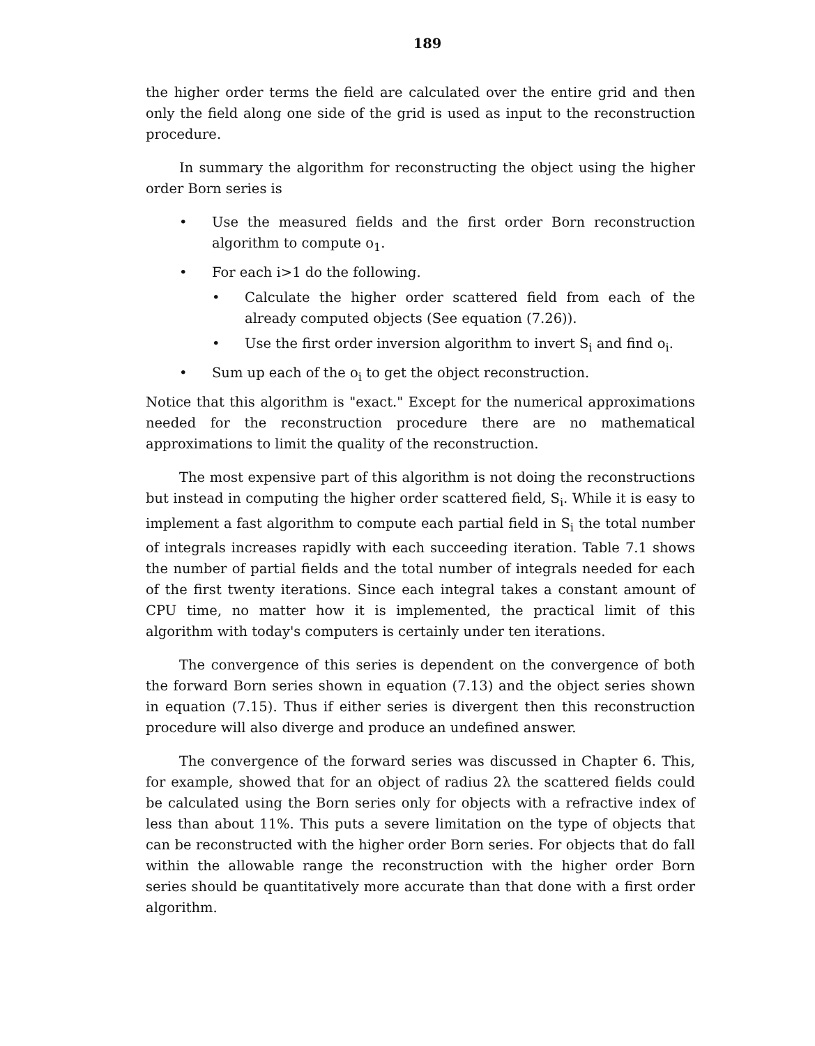189
the higher order terms the field are calculated over the entire grid and then only the field along one side of the grid is used as input to the reconstruction procedure.
In summary the algorithm for reconstructing the object using the higher order Born series is
• Use the measured fields and the first order Born reconstruction algorithm to compute o<sub>1</sub>.
• For each i>1 do the following.
• Calculate the higher order scattered field from each of the already computed objects (See equation (7.26)).
• Use the first order inversion algorithm to invert S<sub>i</sub> and find o<sub>i</sub>.
• Sum up each of the o<sub>i</sub> to get the object reconstruction.
Notice that this algorithm is "exact." Except for the numerical approximations needed for the reconstruction procedure there are no mathematical approximations to limit the quality of the reconstruction.
The most expensive part of this algorithm is not doing the reconstructions but instead in computing the higher order scattered field, S<sub>i</sub>. While it is easy to implement a fast algorithm to compute each partial field in S<sub>i</sub> the total number of integrals increases rapidly with each succeeding iteration. Table 7.1 shows the number of partial fields and the total number of integrals needed for each of the first twenty iterations. Since each integral takes a constant amount of CPU time, no matter how it is implemented, the practical limit of this algorithm with today's computers is certainly under ten iterations.
The convergence of this series is dependent on the convergence of both the forward Born series shown in equation (7.13) and the object series shown in equation (7.15). Thus if either series is divergent then this reconstruction procedure will also diverge and produce an undefined answer.
The convergence of the forward series was discussed in Chapter 6. This, for example, showed that for an object of radius 2λ the scattered fields could be calculated using the Born series only for objects with a refractive index of less than about 11%. This puts a severe limitation on the type of objects that can be reconstructed with the higher order Born series. For objects that do fall within the allowable range the reconstruction with the higher order Born series should be quantitatively more accurate than that done with a first order algorithm.